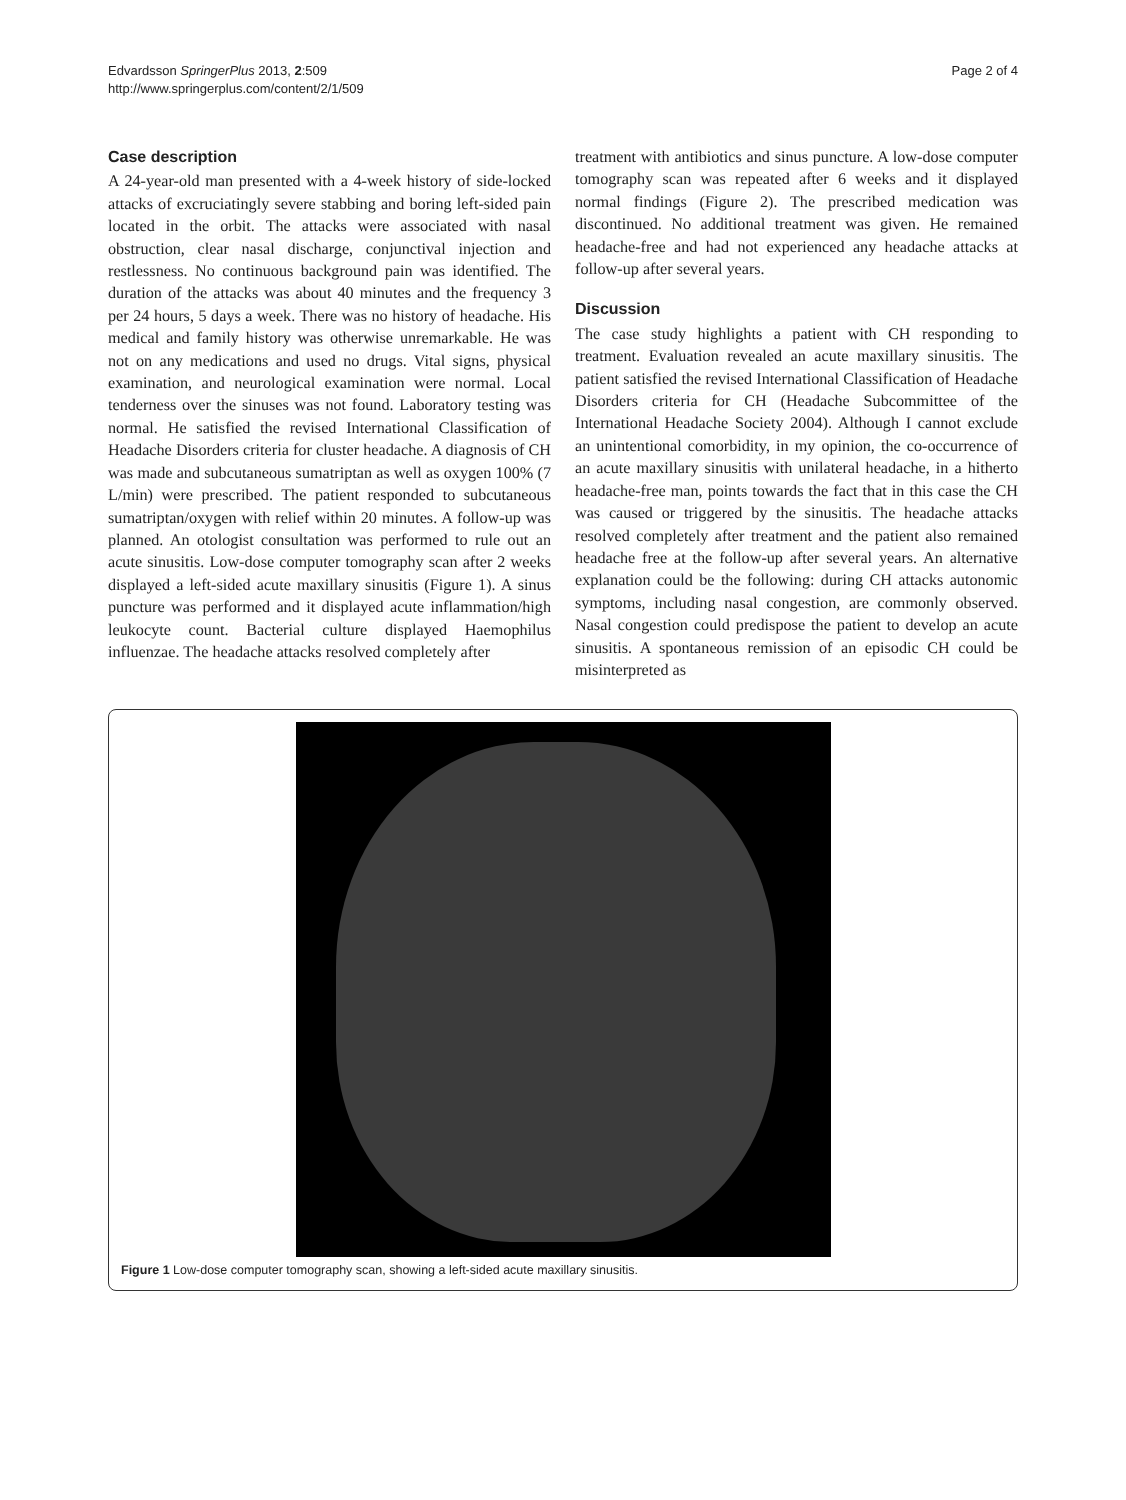Edvardsson SpringerPlus 2013, 2:509
http://www.springerplus.com/content/2/1/509
Page 2 of 4
Case description
A 24-year-old man presented with a 4-week history of side-locked attacks of excruciatingly severe stabbing and boring left-sided pain located in the orbit. The attacks were associated with nasal obstruction, clear nasal discharge, conjunctival injection and restlessness. No continuous background pain was identified. The duration of the attacks was about 40 minutes and the frequency 3 per 24 hours, 5 days a week. There was no history of headache. His medical and family history was otherwise unremarkable. He was not on any medications and used no drugs. Vital signs, physical examination, and neurological examination were normal. Local tenderness over the sinuses was not found. Laboratory testing was normal. He satisfied the revised International Classification of Headache Disorders criteria for cluster headache. A diagnosis of CH was made and subcutaneous sumatriptan as well as oxygen 100% (7 L/min) were prescribed. The patient responded to subcutaneous sumatriptan/oxygen with relief within 20 minutes. A follow-up was planned. An otologist consultation was performed to rule out an acute sinusitis. Low-dose computer tomography scan after 2 weeks displayed a left-sided acute maxillary sinusitis (Figure 1). A sinus puncture was performed and it displayed acute inflammation/high leukocyte count. Bacterial culture displayed Haemophilus influenzae. The headache attacks resolved completely after
treatment with antibiotics and sinus puncture. A low-dose computer tomography scan was repeated after 6 weeks and it displayed normal findings (Figure 2). The prescribed medication was discontinued. No additional treatment was given. He remained headache-free and had not experienced any headache attacks at follow-up after several years.
Discussion
The case study highlights a patient with CH responding to treatment. Evaluation revealed an acute maxillary sinusitis. The patient satisfied the revised International Classification of Headache Disorders criteria for CH (Headache Subcommittee of the International Headache Society 2004). Although I cannot exclude an unintentional comorbidity, in my opinion, the co-occurrence of an acute maxillary sinusitis with unilateral headache, in a hitherto headache-free man, points towards the fact that in this case the CH was caused or triggered by the sinusitis. The headache attacks resolved completely after treatment and the patient also remained headache free at the follow-up after several years. An alternative explanation could be the following: during CH attacks autonomic symptoms, including nasal congestion, are commonly observed. Nasal congestion could predispose the patient to develop an acute sinusitis. A spontaneous remission of an episodic CH could be misinterpreted as
Figure 1 Low-dose computer tomography scan, showing a left-sided acute maxillary sinusitis.